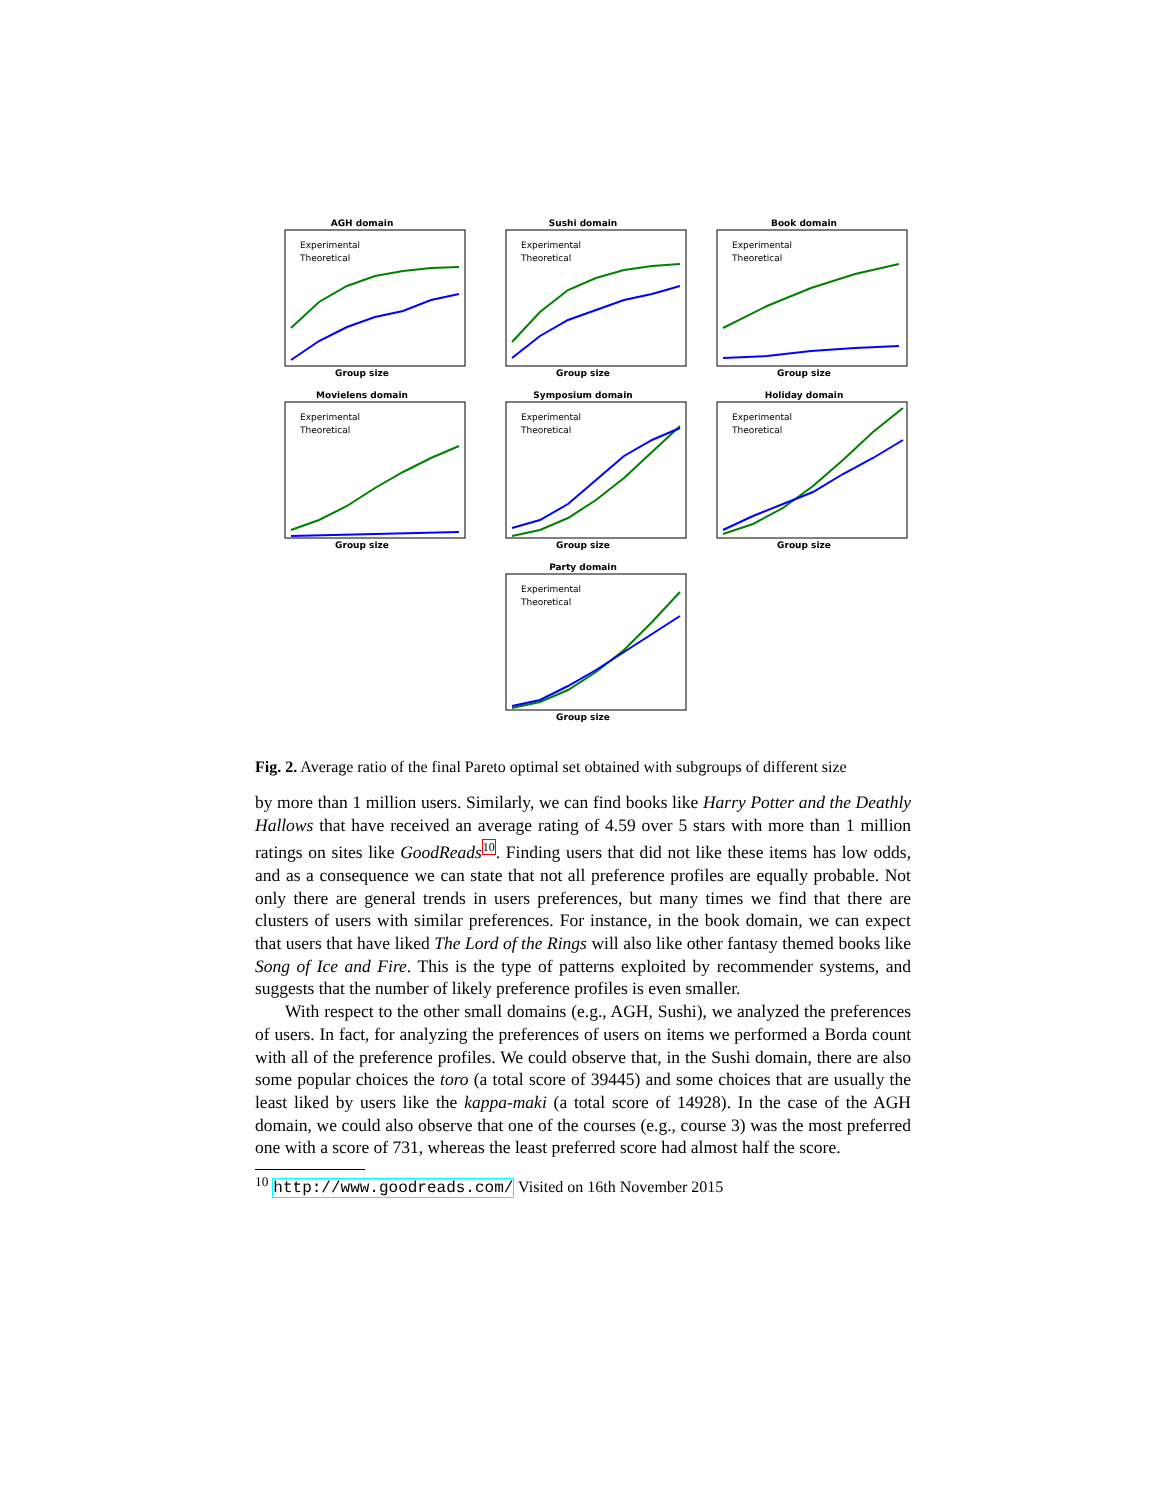AGH domain
Experimental
Theoretical
Group size
Sushi domain
Experimental
Theoretical
Group size
Book domain
Experimental
Theoretical
Group size
Movielens domain
Experimental
Theoretical
Group size
Symposium domain
Experimental
Theoretical
Group size
Holiday domain
Experimental
Theoretical
Group size
Party domain
Experimental
Theoretical
Group size
Fig. 2. Average ratio of the final Pareto optimal set obtained with subgroups of different size
by more than 1 million users. Similarly, we can find books like Harry Potter and the Deathly Hallows that have received an average rating of 4.59 over 5 stars with more than 1 million ratings on sites like GoodReads 10. Finding users that did not like these items has low odds, and as a consequence we can state that not all preference profiles are equally probable. Not only there are general trends in users preferences, but many times we find that there are clusters of users with similar preferences. For instance, in the book domain, we can expect that users that have liked The Lord of the Rings will also like other fantasy themed books like Song of Ice and Fire. This is the type of patterns exploited by recommender systems, and suggests that the number of likely preference profiles is even smaller.
With respect to the other small domains (e.g., AGH, Sushi), we analyzed the preferences of users. In fact, for analyzing the preferences of users on items we performed a Borda count with all of the preference profiles. We could observe that, in the Sushi domain, there are also some popular choices the toro (a total score of 39445) and some choices that are usually the least liked by users like the kappa-maki (a total score of 14928). In the case of the AGH domain, we could also observe that one of the courses (e.g., course 3) was the most preferred one with a score of 731, whereas the least preferred score had almost half the score.
<sup>10</sup> http://www.goodreads.com/ Visited on 16th November 2015